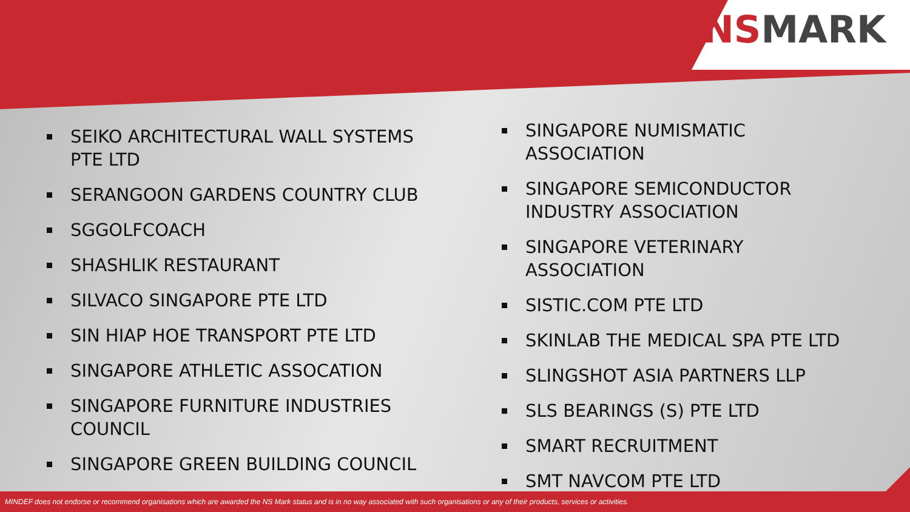NSMARK
SEIKO ARCHITECTURAL WALL SYSTEMS PTE LTD
SERANGOON GARDENS COUNTRY CLUB
SGGOLFCOACH
SHASHLIK RESTAURANT
SILVACO SINGAPORE PTE LTD
SIN HIAP HOE TRANSPORT PTE LTD
SINGAPORE ATHLETIC ASSOCATION
SINGAPORE FURNITURE INDUSTRIES COUNCIL
SINGAPORE GREEN BUILDING COUNCIL
SINGAPORE NUMISMATIC ASSOCIATION
SINGAPORE SEMICONDUCTOR INDUSTRY ASSOCIATION
SINGAPORE VETERINARY ASSOCIATION
SISTIC.COM PTE LTD
SKINLAB THE MEDICAL SPA PTE LTD
SLINGSHOT ASIA PARTNERS LLP
SLS BEARINGS (S) PTE LTD
SMART RECRUITMENT
SMT NAVCOM PTE LTD
MINDEF does not endorse or recommend organisations which are awarded the NS Mark status and is in no way associated with such organisations or any of their products, services or activities.